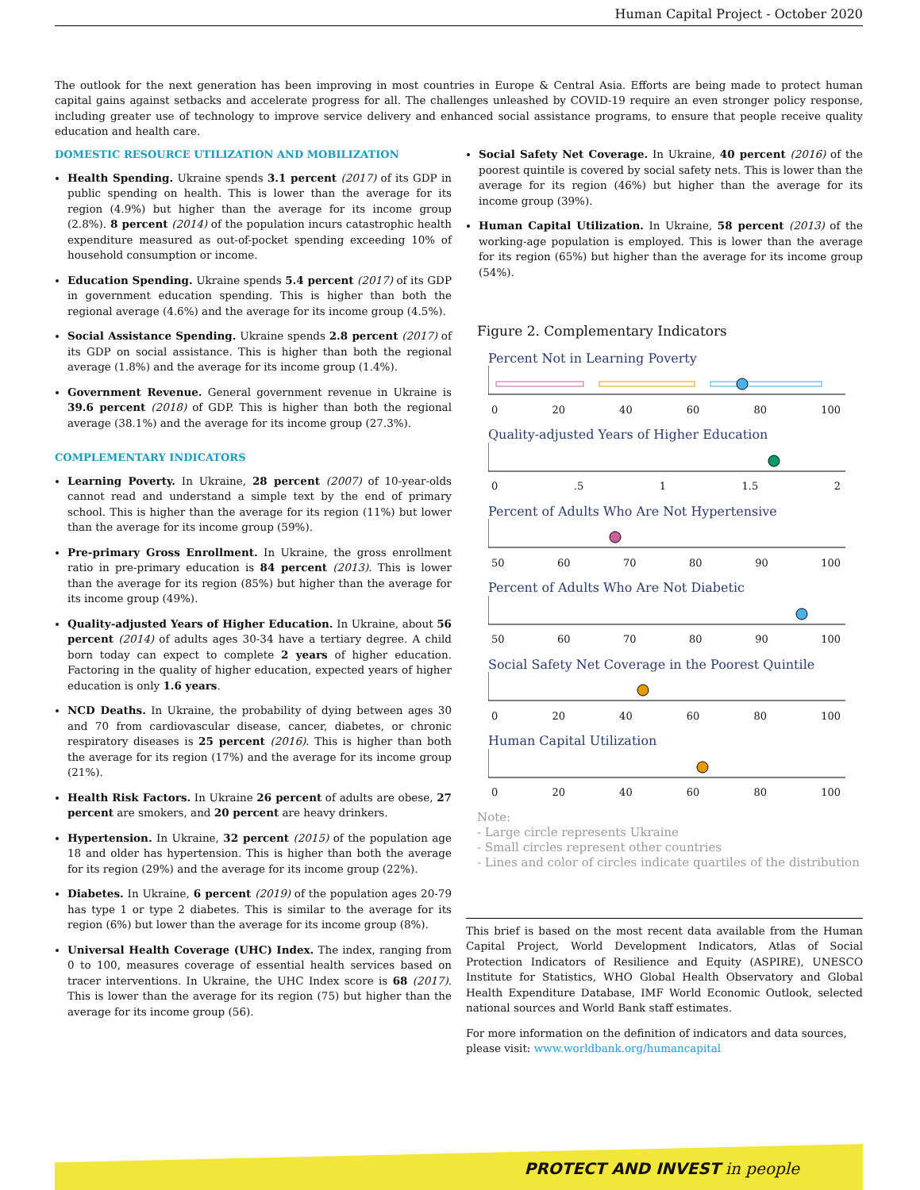Human Capital Project - October 2020
The outlook for the next generation has been improving in most countries in Europe & Central Asia. Efforts are being made to protect human capital gains against setbacks and accelerate progress for all. The challenges unleashed by COVID-19 require an even stronger policy response, including greater use of technology to improve service delivery and enhanced social assistance programs, to ensure that people receive quality education and health care.
DOMESTIC RESOURCE UTILIZATION AND MOBILIZATION
Health Spending. Ukraine spends 3.1 percent (2017) of its GDP in public spending on health. This is lower than the average for its region (4.9%) but higher than the average for its income group (2.8%). 8 percent (2014) of the population incurs catastrophic health expenditure measured as out-of-pocket spending exceeding 10% of household consumption or income.
Education Spending. Ukraine spends 5.4 percent (2017) of its GDP in government education spending. This is higher than both the regional average (4.6%) and the average for its income group (4.5%).
Social Assistance Spending. Ukraine spends 2.8 percent (2017) of its GDP on social assistance. This is higher than both the regional average (1.8%) and the average for its income group (1.4%).
Government Revenue. General government revenue in Ukraine is 39.6 percent (2018) of GDP. This is higher than both the regional average (38.1%) and the average for its income group (27.3%).
COMPLEMENTARY INDICATORS
Learning Poverty. In Ukraine, 28 percent (2007) of 10-year-olds cannot read and understand a simple text by the end of primary school. This is higher than the average for its region (11%) but lower than the average for its income group (59%).
Pre-primary Gross Enrollment. In Ukraine, the gross enrollment ratio in pre-primary education is 84 percent (2013). This is lower than the average for its region (85%) but higher than the average for its income group (49%).
Quality-adjusted Years of Higher Education. In Ukraine, about 56 percent (2014) of adults ages 30-34 have a tertiary degree. A child born today can expect to complete 2 years of higher education. Factoring in the quality of higher education, expected years of higher education is only 1.6 years.
NCD Deaths. In Ukraine, the probability of dying between ages 30 and 70 from cardiovascular disease, cancer, diabetes, or chronic respiratory diseases is 25 percent (2016). This is higher than both the average for its region (17%) and the average for its income group (21%).
Health Risk Factors. In Ukraine 26 percent of adults are obese, 27 percent are smokers, and 20 percent are heavy drinkers.
Hypertension. In Ukraine, 32 percent (2015) of the population age 18 and older has hypertension. This is higher than both the average for its region (29%) and the average for its income group (22%).
Diabetes. In Ukraine, 6 percent (2019) of the population ages 20-79 has type 1 or type 2 diabetes. This is similar to the average for its region (6%) but lower than the average for its income group (8%).
Universal Health Coverage (UHC) Index. The index, ranging from 0 to 100, measures coverage of essential health services based on tracer interventions. In Ukraine, the UHC Index score is 68 (2017). This is lower than the average for its region (75) but higher than the average for its income group (56).
Social Safety Net Coverage. In Ukraine, 40 percent (2016) of the poorest quintile is covered by social safety nets. This is lower than the average for its region (46%) but higher than the average for its income group (39%).
Human Capital Utilization. In Ukraine, 58 percent (2013) of the working-age population is employed. This is lower than the average for its region (65%) but higher than the average for its income group (54%).
Figure 2. Complementary Indicators
Percent Not in Learning Poverty
0 20 40 60 80 100
Quality-adjusted Years of Higher Education
0.5 1 1.5 2
Percent of Adults Who Are Not Hypertensive
50 60 70 80 90 100
Percent of Adults Who Are Not Diabetic
50 60 70 80 90 100
Social Safety Net Coverage in the Poorest Quintile
0 20 40 60 80 100
Human Capital Utilization
0 20 40 60 80 100
Note:
- Large circle represents Ukraine
- Small circles represent other countries
- Lines and color of circles indicate quartiles of the distribution
This brief is based on the most recent data available from the Human Capital Project, World Development Indicators, Atlas of Social Protection Indicators of Resilience and Equity (ASPIRE), UNESCO Institute for Statistics, WHO Global Health Observatory and Global Health Expenditure Database, IMF World Economic Outlook, selected national sources and World Bank staff estimates.
For more information on the definition of indicators and data sources, please visit: www.worldbank.org/humancapital
PROTECT AND INVEST in people